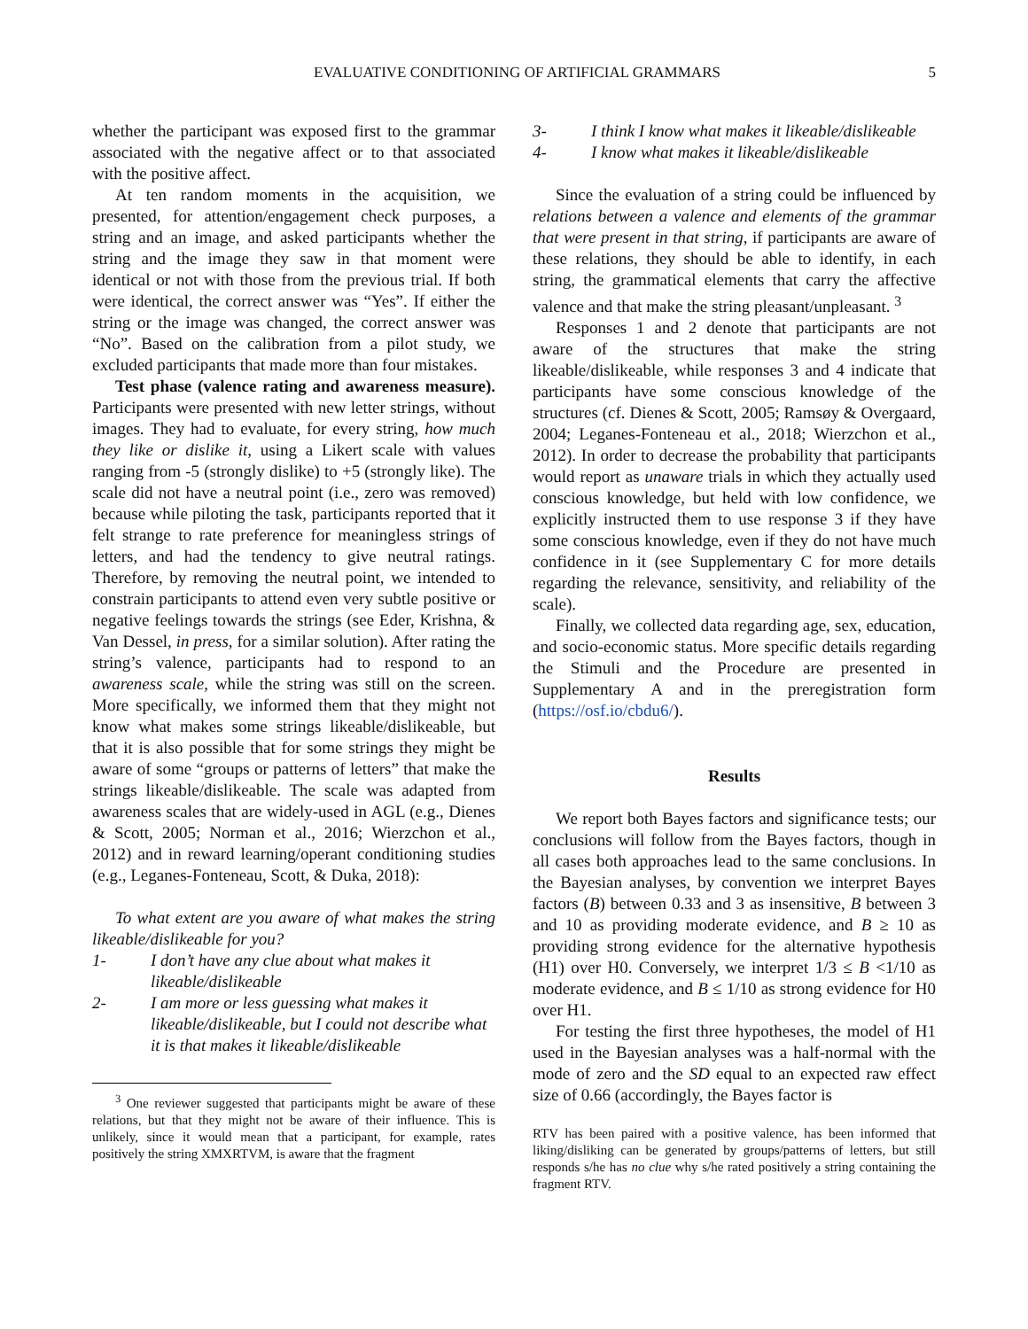EVALUATIVE CONDITIONING OF ARTIFICIAL GRAMMARS 5
whether the participant was exposed first to the grammar associated with the negative affect or to that associated with the positive affect.
At ten random moments in the acquisition, we presented, for attention/engagement check purposes, a string and an image, and asked participants whether the string and the image they saw in that moment were identical or not with those from the previous trial. If both were identical, the correct answer was “Yes”. If either the string or the image was changed, the correct answer was “No”. Based on the calibration from a pilot study, we excluded participants that made more than four mistakes.
Test phase (valence rating and awareness measure). Participants were presented with new letter strings, without images. They had to evaluate, for every string, how much they like or dislike it, using a Likert scale with values ranging from -5 (strongly dislike) to +5 (strongly like). The scale did not have a neutral point (i.e., zero was removed) because while piloting the task, participants reported that it felt strange to rate preference for meaningless strings of letters, and had the tendency to give neutral ratings. Therefore, by removing the neutral point, we intended to constrain participants to attend even very subtle positive or negative feelings towards the strings (see Eder, Krishna, & Van Dessel, in press, for a similar solution). After rating the string’s valence, participants had to respond to an awareness scale, while the string was still on the screen. More specifically, we informed them that they might not know what makes some strings likeable/dislikeable, but that it is also possible that for some strings they might be aware of some “groups or patterns of letters” that make the strings likeable/dislikeable. The scale was adapted from awareness scales that are widely-used in AGL (e.g., Dienes & Scott, 2005; Norman et al., 2016; Wierzchon et al., 2012) and in reward learning/operant conditioning studies (e.g., Leganes-Fonteneau, Scott, & Duka, 2018):
To what extent are you aware of what makes the string likeable/dislikeable for you?
1- I don’t have any clue about what makes it likeable/dislikeable
2- I am more or less guessing what makes it likeable/dislikeable, but I could not describe what it is that makes it likeable/dislikeable
<sup>3</sup> One reviewer suggested that participants might be aware of these relations, but that they might not be aware of their influence. This is unlikely, since it would mean that a participant, for example, rates positively the string XMXRTVM, is aware that the fragment
3- I think I know what makes it likeable/dislikeable
4- I know what makes it likeable/dislikeable
Since the evaluation of a string could be influenced by relations between a valence and elements of the grammar that were present in that string, if participants are aware of these relations, they should be able to identify, in each string, the grammatical elements that carry the affective valence and that make the string pleasant/unpleasant. <sup>3</sup>
Responses 1 and 2 denote that participants are not aware of the structures that make the string likeable/dislikeable, while responses 3 and 4 indicate that participants have some conscious knowledge of the structures (cf. Dienes & Scott, 2005; Ramsøy & Overgaard, 2004; Leganes-Fonteneau et al., 2018; Wierzchon et al., 2012). In order to decrease the probability that participants would report as unaware trials in which they actually used conscious knowledge, but held with low confidence, we explicitly instructed them to use response 3 if they have some conscious knowledge, even if they do not have much confidence in it (see Supplementary C for more details regarding the relevance, sensitivity, and reliability of the scale).
Finally, we collected data regarding age, sex, education, and socio-economic status. More specific details regarding the Stimuli and the Procedure are presented in Supplementary A and in the preregistration form (https://osf.io/cbdu6/).
Results
We report both Bayes factors and significance tests; our conclusions will follow from the Bayes factors, though in all cases both approaches lead to the same conclusions. In the Bayesian analyses, by convention we interpret Bayes factors (B) between 0.33 and 3 as insensitive, B between 3 and 10 as providing moderate evidence, and B ≥ 10 as providing strong evidence for the alternative hypothesis (H1) over H0. Conversely, we interpret 1/3 ≤ B <1/10 as moderate evidence, and B ≤ 1/10 as strong evidence for H0 over H1.
For testing the first three hypotheses, the model of H1 used in the Bayesian analyses was a half-normal with the mode of zero and the SD equal to an expected raw effect size of 0.66 (accordingly, the Bayes factor is
RTV has been paired with a positive valence, has been informed that liking/disliking can be generated by groups/patterns of letters, but still responds s/he has no clue why s/he rated positively a string containing the fragment RTV.